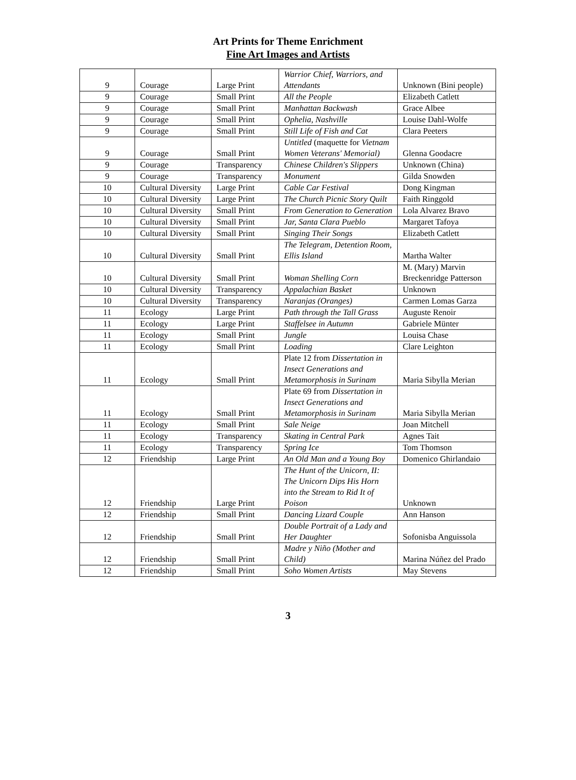Art Prints for Theme Enrichment
Fine Art Images and Artists
| 9 | Courage | Large Print | Warrior Chief, Warriors, and Attendants | Unknown (Bini people) |
| 9 | Courage | Small Print | All the People | Elizabeth Catlett |
| 9 | Courage | Small Print | Manhattan Backwash | Grace Albee |
| 9 | Courage | Small Print | Ophelia, Nashville | Louise Dahl-Wolfe |
| 9 | Courage | Small Print | Still Life of Fish and Cat | Clara Peeters |
| 9 | Courage | Small Print | Untitled (maquette for Vietnam Women Veterans' Memorial) | Glenna Goodacre |
| 9 | Courage | Transparency | Chinese Children's Slippers | Unknown (China) |
| 9 | Courage | Transparency | Monument | Gilda Snowden |
| 10 | Cultural Diversity | Large Print | Cable Car Festival | Dong Kingman |
| 10 | Cultural Diversity | Large Print | The Church Picnic Story Quilt | Faith Ringgold |
| 10 | Cultural Diversity | Small Print | From Generation to Generation | Lola Alvarez Bravo |
| 10 | Cultural Diversity | Small Print | Jar, Santa Clara Pueblo | Margaret Tafoya |
| 10 | Cultural Diversity | Small Print | Singing Their Songs | Elizabeth Catlett |
| 10 | Cultural Diversity | Small Print | The Telegram, Detention Room, Ellis Island | Martha Walter |
| 10 | Cultural Diversity | Small Print | Woman Shelling Corn | M. (Mary) Marvin Breckenridge Patterson |
| 10 | Cultural Diversity | Transparency | Appalachian Basket | Unknown |
| 10 | Cultural Diversity | Transparency | Naranjas (Oranges) | Carmen Lomas Garza |
| 11 | Ecology | Large Print | Path through the Tall Grass | Auguste Renoir |
| 11 | Ecology | Large Print | Staffelsee in Autumn | Gabriele Münter |
| 11 | Ecology | Small Print | Jungle | Louisa Chase |
| 11 | Ecology | Small Print | Loading | Clare Leighton |
| 11 | Ecology | Small Print | Plate 12 from Dissertation in Insect Generations and Metamorphosis in Surinam | Maria Sibylla Merian |
| 11 | Ecology | Small Print | Plate 69 from Dissertation in Insect Generations and Metamorphosis in Surinam | Maria Sibylla Merian |
| 11 | Ecology | Small Print | Sale Neige | Joan Mitchell |
| 11 | Ecology | Transparency | Skating in Central Park | Agnes Tait |
| 11 | Ecology | Transparency | Spring Ice | Tom Thomson |
| 12 | Friendship | Large Print | An Old Man and a Young Boy | Domenico Ghirlandaio |
| 12 | Friendship | Large Print | The Hunt of the Unicorn, II: The Unicorn Dips His Horn into the Stream to Rid It of Poison | Unknown |
| 12 | Friendship | Small Print | Dancing Lizard Couple | Ann Hanson |
| 12 | Friendship | Small Print | Double Portrait of a Lady and Her Daughter | Sofonisba Anguissola |
| 12 | Friendship | Small Print | Madre y Niño (Mother and Child) | Marina Núñez del Prado |
| 12 | Friendship | Small Print | Soho Women Artists | May Stevens |
3